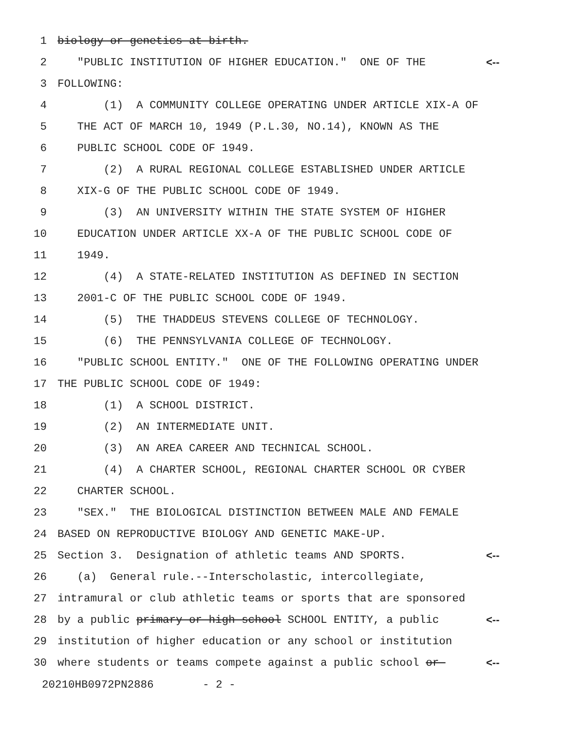1 biology or genetics at birth.
2 "PUBLIC INSTITUTION OF HIGHER EDUCATION." ONE OF THE <--
3 FOLLOWING:
4 (1) A COMMUNITY COLLEGE OPERATING UNDER ARTICLE XIX-A OF
5 THE ACT OF MARCH 10, 1949 (P.L.30, NO.14), KNOWN AS THE
6 PUBLIC SCHOOL CODE OF 1949.
7 (2) A RURAL REGIONAL COLLEGE ESTABLISHED UNDER ARTICLE
8 XIX-G OF THE PUBLIC SCHOOL CODE OF 1949.
9 (3) AN UNIVERSITY WITHIN THE STATE SYSTEM OF HIGHER
10 EDUCATION UNDER ARTICLE XX-A OF THE PUBLIC SCHOOL CODE OF
11 1949.
12 (4) A STATE-RELATED INSTITUTION AS DEFINED IN SECTION
13 2001-C OF THE PUBLIC SCHOOL CODE OF 1949.
14 (5) THE THADDEUS STEVENS COLLEGE OF TECHNOLOGY.
15 (6) THE PENNSYLVANIA COLLEGE OF TECHNOLOGY.
16 "PUBLIC SCHOOL ENTITY." ONE OF THE FOLLOWING OPERATING UNDER
17 THE PUBLIC SCHOOL CODE OF 1949:
18 (1) A SCHOOL DISTRICT.
19 (2) AN INTERMEDIATE UNIT.
20 (3) AN AREA CAREER AND TECHNICAL SCHOOL.
21 (4) A CHARTER SCHOOL, REGIONAL CHARTER SCHOOL OR CYBER
22 CHARTER SCHOOL.
23 "SEX." THE BIOLOGICAL DISTINCTION BETWEEN MALE AND FEMALE
24 BASED ON REPRODUCTIVE BIOLOGY AND GENETIC MAKE-UP.
25 Section 3. Designation of athletic teams AND SPORTS. <--
26 (a) General rule.--Interscholastic, intercollegiate,
27 intramural or club athletic teams or sports that are sponsored
28 by a public primary or high school SCHOOL ENTITY, a public <--
29 institution of higher education or any school or institution
30 where students or teams compete against a public school or <--
20210HB0972PN2886 - 2 -